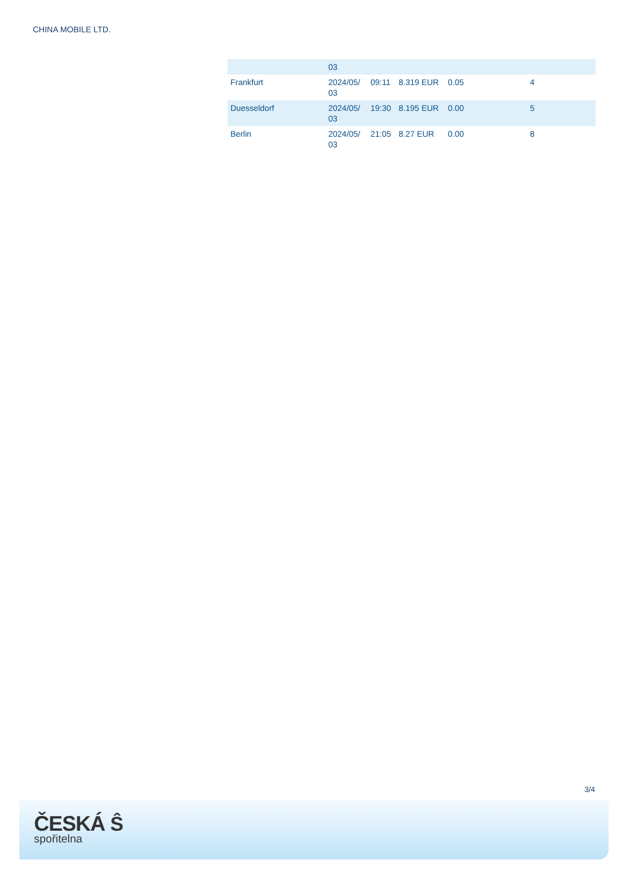CHINA MOBILE LTD.
| | 03 | | | | |
| Frankfurt | 2024/05/ 03 | 09:11 | 8.319 EUR | 0.05 | 4 |
| Duesseldorf | 2024/05/ 03 | 19:30 | 8.195 EUR | 0.00 | 5 |
| Berlin | 2024/05/ 03 | 21:05 | 8.27 EUR | 0.00 | 8 |
3/4
ČESKÁ Ŝ
spořitelna